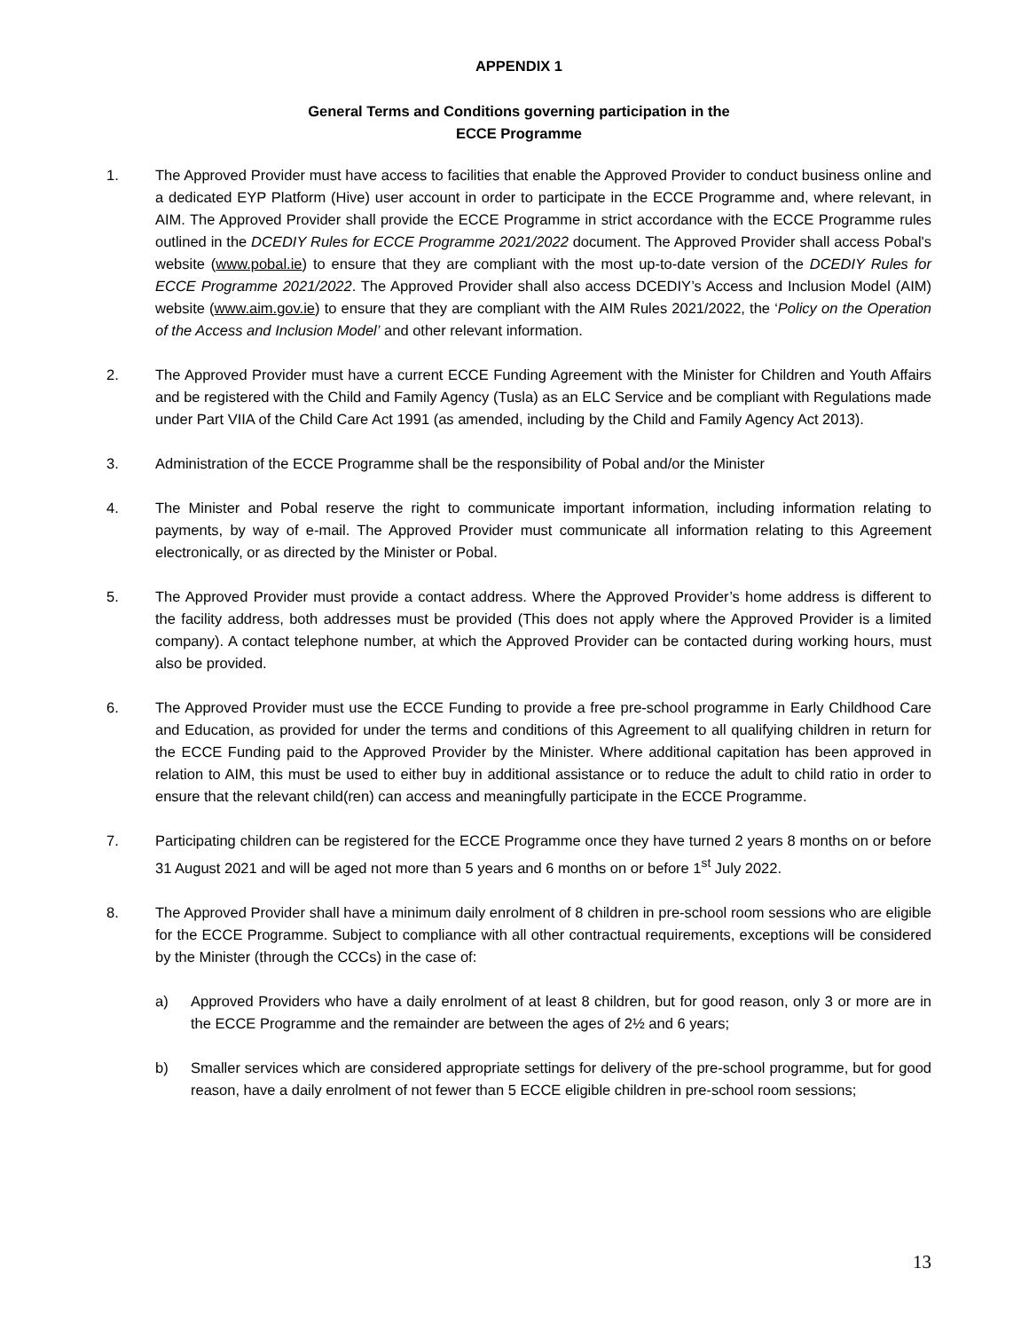APPENDIX 1
General Terms and Conditions governing participation in the
ECCE Programme
1. The Approved Provider must have access to facilities that enable the Approved Provider to conduct business online and a dedicated EYP Platform (Hive) user account in order to participate in the ECCE Programme and, where relevant, in AIM. The Approved Provider shall provide the ECCE Programme in strict accordance with the ECCE Programme rules outlined in the DCEDIY Rules for ECCE Programme 2021/2022 document. The Approved Provider shall access Pobal's website (www.pobal.ie) to ensure that they are compliant with the most up-to-date version of the DCEDIY Rules for ECCE Programme 2021/2022. The Approved Provider shall also access DCEDIY’s Access and Inclusion Model (AIM) website (www.aim.gov.ie) to ensure that they are compliant with the AIM Rules 2021/2022, the ‘Policy on the Operation of the Access and Inclusion Model’ and other relevant information.
2. The Approved Provider must have a current ECCE Funding Agreement with the Minister for Children and Youth Affairs and be registered with the Child and Family Agency (Tusla) as an ELC Service and be compliant with Regulations made under Part VIIA of the Child Care Act 1991 (as amended, including by the Child and Family Agency Act 2013).
3. Administration of the ECCE Programme shall be the responsibility of Pobal and/or the Minister
4. The Minister and Pobal reserve the right to communicate important information, including information relating to payments, by way of e-mail. The Approved Provider must communicate all information relating to this Agreement electronically, or as directed by the Minister or Pobal.
5. The Approved Provider must provide a contact address. Where the Approved Provider’s home address is different to the facility address, both addresses must be provided (This does not apply where the Approved Provider is a limited company). A contact telephone number, at which the Approved Provider can be contacted during working hours, must also be provided.
6. The Approved Provider must use the ECCE Funding to provide a free pre-school programme in Early Childhood Care and Education, as provided for under the terms and conditions of this Agreement to all qualifying children in return for the ECCE Funding paid to the Approved Provider by the Minister. Where additional capitation has been approved in relation to AIM, this must be used to either buy in additional assistance or to reduce the adult to child ratio in order to ensure that the relevant child(ren) can access and meaningfully participate in the ECCE Programme.
7. Participating children can be registered for the ECCE Programme once they have turned 2 years 8 months on or before 31 August 2021 and will be aged not more than 5 years and 6 months on or before 1<sup>st</sup> July 2022.
8. The Approved Provider shall have a minimum daily enrolment of 8 children in pre-school room sessions who are eligible for the ECCE Programme. Subject to compliance with all other contractual requirements, exceptions will be considered by the Minister (through the CCCs) in the case of:
a) Approved Providers who have a daily enrolment of at least 8 children, but for good reason, only 3 or more are in the ECCE Programme and the remainder are between the ages of 2½ and 6 years;
b) Smaller services which are considered appropriate settings for delivery of the pre-school programme, but for good reason, have a daily enrolment of not fewer than 5 ECCE eligible children in pre-school room sessions;
13